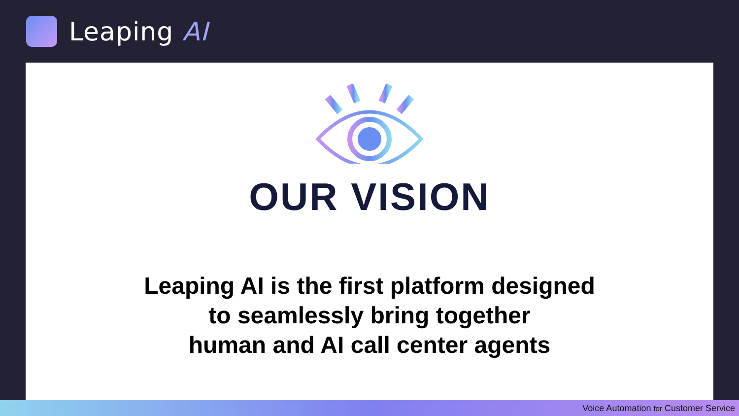Leaping AI
OUR VISION
Leaping AI is the first platform designed
to seamlessly bring together
human and AI call center agents
Voice Automation for Customer Service